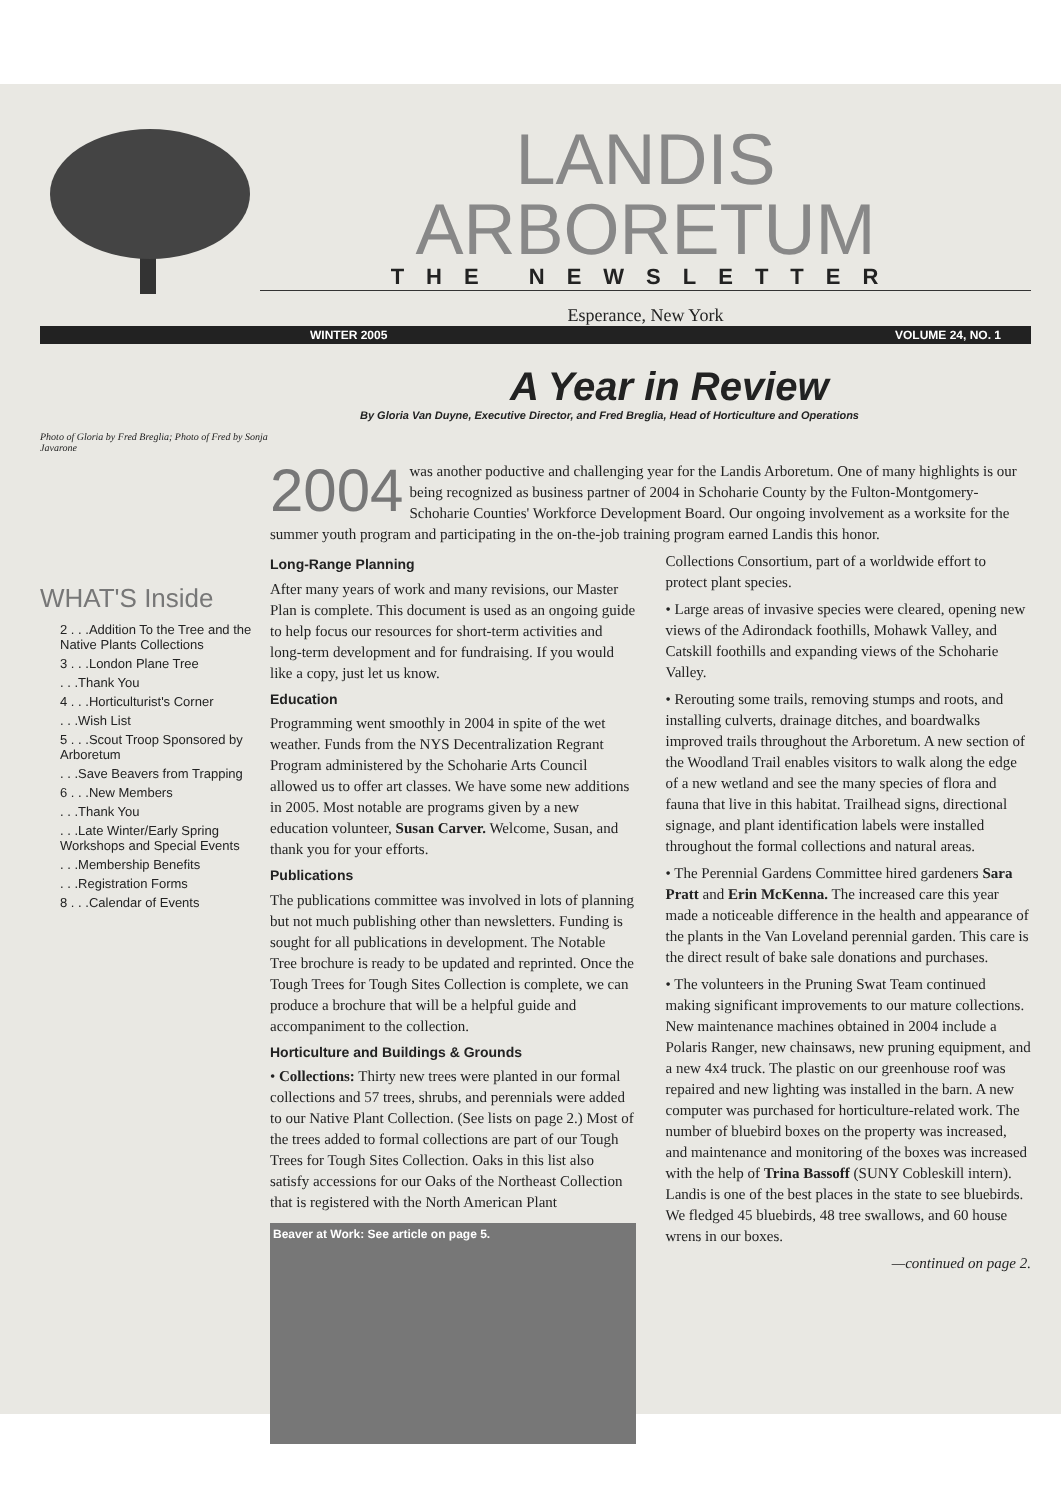LANDIS
ARBORETUM
THE NEWSLETTER
Esperance, New York
WINTER 2005 VOLUME 24, NO. 1
A Year in Review
By Gloria Van Duyne, Executive Director, and Fred Breglia, Head of Horticulture and Operations
Photo of Gloria by Fred Breglia; Photo of Fred by Sonja Javarone
WHAT'S Inside
2 . . .Addition To the Tree and the Native Plants Collections
3 . . .London Plane Tree
. . .Thank You
4 . . .Horticulturist's Corner
. . .Wish List
5 . . .Scout Troop Sponsored by Arboretum
. . .Save Beavers from Trapping
6 . . .New Members
. . .Thank You
. . .Late Winter/Early Spring Workshops and Special Events
. . .Membership Benefits
. . .Registration Forms
8 . . .Calendar of Events
2004 was another poductive and challenging year for the Landis Arboretum. One of many highlights is our being recognized as business partner of 2004 in Schoharie County by the Fulton-Montgomery-Schoharie Counties' Workforce Development Board. Our ongoing involvement as a worksite for the summer youth program and participating in the on-the-job training program earned Landis this honor.
Long-Range Planning
After many years of work and many revisions, our Master Plan is complete. This document is used as an ongoing guide to help focus our resources for short-term activities and long-term development and for fundraising. If you would like a copy, just let us know.
Education
Programming went smoothly in 2004 in spite of the wet weather. Funds from the NYS Decentralization Regrant Program administered by the Schoharie Arts Council allowed us to offer art classes. We have some new additions in 2005. Most notable are programs given by a new education volunteer, Susan Carver. Welcome, Susan, and thank you for your efforts.
Publications
The publications committee was involved in lots of planning but not much publishing other than newsletters. Funding is sought for all publications in development. The Notable Tree brochure is ready to be updated and reprinted. Once the Tough Trees for Tough Sites Collection is complete, we can produce a brochure that will be a helpful guide and accompaniment to the collection.
Horticulture and Buildings & Grounds
• Collections: Thirty new trees were planted in our formal collections and 57 trees, shrubs, and perennials were added to our Native Plant Collection. (See lists on page 2.) Most of the trees added to formal collections are part of our Tough Trees for Tough Sites Collection. Oaks in this list also satisfy accessions for our Oaks of the Northeast Collection that is registered with the North American Plant
Beaver at Work: See article on page 5.
Collections Consortium, part of a worldwide effort to protect plant species.
• Large areas of invasive species were cleared, opening new views of the Adirondack foothills, Mohawk Valley, and Catskill foothills and expanding views of the Schoharie Valley.
• Rerouting some trails, removing stumps and roots, and installing culverts, drainage ditches, and boardwalks improved trails throughout the Arboretum. A new section of the Woodland Trail enables visitors to walk along the edge of a new wetland and see the many species of flora and fauna that live in this habitat. Trailhead signs, directional signage, and plant identification labels were installed throughout the formal collections and natural areas.
• The Perennial Gardens Committee hired gardeners Sara Pratt and Erin McKenna. The increased care this year made a noticeable difference in the health and appearance of the plants in the Van Loveland perennial garden. This care is the direct result of bake sale donations and purchases.
• The volunteers in the Pruning Swat Team continued making significant improvements to our mature collections. New maintenance machines obtained in 2004 include a Polaris Ranger, new chainsaws, new pruning equipment, and a new 4x4 truck. The plastic on our greenhouse roof was repaired and new lighting was installed in the barn. A new computer was purchased for horticulture-related work. The number of bluebird boxes on the property was increased, and maintenance and monitoring of the boxes was increased with the help of Trina Bassoff (SUNY Cobleskill intern). Landis is one of the best places in the state to see bluebirds. We fledged 45 bluebirds, 48 tree swallows, and 60 house wrens in our boxes.
—continued on page 2.